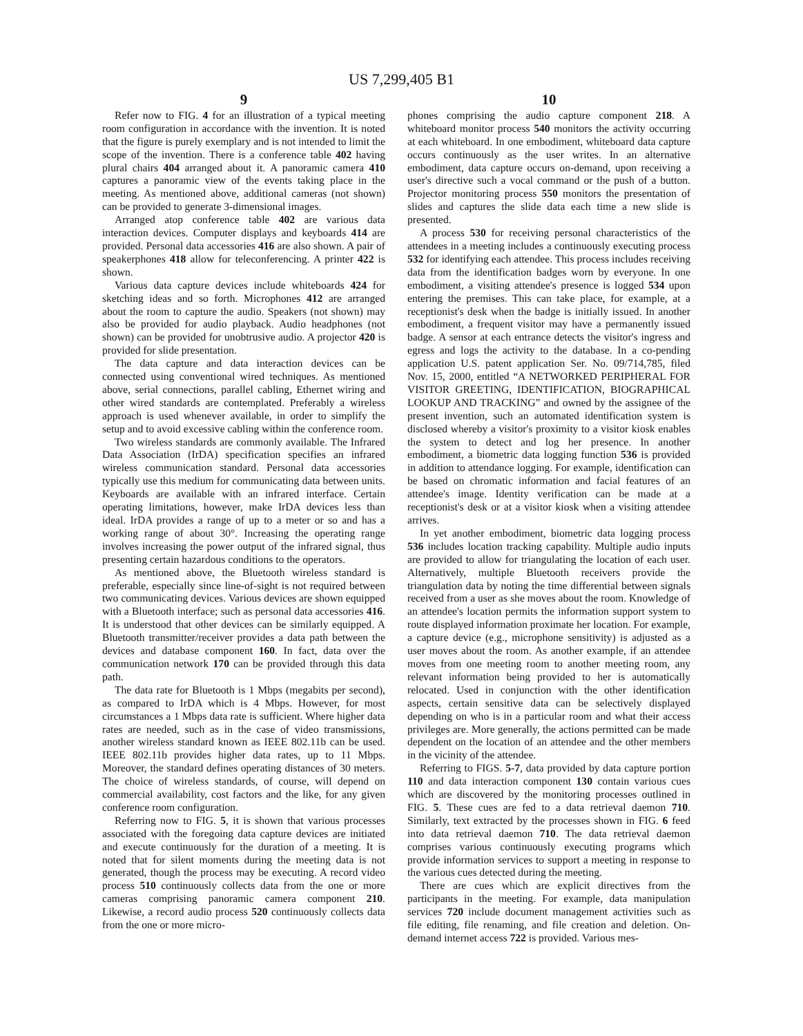US 7,299,405 B1
9
Refer now to FIG. 4 for an illustration of a typical meeting room configuration in accordance with the invention. It is noted that the figure is purely exemplary and is not intended to limit the scope of the invention. There is a conference table 402 having plural chairs 404 arranged about it. A panoramic camera 410 captures a panoramic view of the events taking place in the meeting. As mentioned above, additional cameras (not shown) can be provided to generate 3-dimensional images.
Arranged atop conference table 402 are various data interaction devices. Computer displays and keyboards 414 are provided. Personal data accessories 416 are also shown. A pair of speakerphones 418 allow for teleconferencing. A printer 422 is shown.
Various data capture devices include whiteboards 424 for sketching ideas and so forth. Microphones 412 are arranged about the room to capture the audio. Speakers (not shown) may also be provided for audio playback. Audio headphones (not shown) can be provided for unobtrusive audio. A projector 420 is provided for slide presentation.
The data capture and data interaction devices can be connected using conventional wired techniques. As mentioned above, serial connections, parallel cabling, Ethernet wiring and other wired standards are contemplated. Preferably a wireless approach is used whenever available, in order to simplify the setup and to avoid excessive cabling within the conference room.
Two wireless standards are commonly available. The Infrared Data Association (IrDA) specification specifies an infrared wireless communication standard. Personal data accessories typically use this medium for communicating data between units. Keyboards are available with an infrared interface. Certain operating limitations, however, make IrDA devices less than ideal. IrDA provides a range of up to a meter or so and has a working range of about 30°. Increasing the operating range involves increasing the power output of the infrared signal, thus presenting certain hazardous conditions to the operators.
As mentioned above, the Bluetooth wireless standard is preferable, especially since line-of-sight is not required between two communicating devices. Various devices are shown equipped with a Bluetooth interface; such as personal data accessories 416. It is understood that other devices can be similarly equipped. A Bluetooth transmitter/receiver provides a data path between the devices and database component 160. In fact, data over the communication network 170 can be provided through this data path.
The data rate for Bluetooth is 1 Mbps (megabits per second), as compared to IrDA which is 4 Mbps. However, for most circumstances a 1 Mbps data rate is sufficient. Where higher data rates are needed, such as in the case of video transmissions, another wireless standard known as IEEE 802.11b can be used. IEEE 802.11b provides higher data rates, up to 11 Mbps. Moreover, the standard defines operating distances of 30 meters. The choice of wireless standards, of course, will depend on commercial availability, cost factors and the like, for any given conference room configuration.
Referring now to FIG. 5, it is shown that various processes associated with the foregoing data capture devices are initiated and execute continuously for the duration of a meeting. It is noted that for silent moments during the meeting data is not generated, though the process may be executing. A record video process 510 continuously collects data from the one or more cameras comprising panoramic camera component 210. Likewise, a record audio process 520 continuously collects data from the one or more micro-
10
phones comprising the audio capture component 218. A whiteboard monitor process 540 monitors the activity occurring at each whiteboard. In one embodiment, whiteboard data capture occurs continuously as the user writes. In an alternative embodiment, data capture occurs on-demand, upon receiving a user's directive such a vocal command or the push of a button. Projector monitoring process 550 monitors the presentation of slides and captures the slide data each time a new slide is presented.
A process 530 for receiving personal characteristics of the attendees in a meeting includes a continuously executing process 532 for identifying each attendee. This process includes receiving data from the identification badges worn by everyone. In one embodiment, a visiting attendee's presence is logged 534 upon entering the premises. This can take place, for example, at a receptionist's desk when the badge is initially issued. In another embodiment, a frequent visitor may have a permanently issued badge. A sensor at each entrance detects the visitor's ingress and egress and logs the activity to the database. In a co-pending application U.S. patent application Ser. No. 09/714,785, filed Nov. 15, 2000, entitled “A NETWORKED PERIPHERAL FOR VISITOR GREETING, IDENTIFICATION, BIOGRAPHICAL LOOKUP AND TRACKING” and owned by the assignee of the present invention, such an automated identification system is disclosed whereby a visitor's proximity to a visitor kiosk enables the system to detect and log her presence. In another embodiment, a biometric data logging function 536 is provided in addition to attendance logging. For example, identification can be based on chromatic information and facial features of an attendee's image. Identity verification can be made at a receptionist's desk or at a visitor kiosk when a visiting attendee arrives.
In yet another embodiment, biometric data logging process 536 includes location tracking capability. Multiple audio inputs are provided to allow for triangulating the location of each user. Alternatively, multiple Bluetooth receivers provide the triangulation data by noting the time differential between signals received from a user as she moves about the room. Knowledge of an attendee's location permits the information support system to route displayed information proximate her location. For example, a capture device (e.g., microphone sensitivity) is adjusted as a user moves about the room. As another example, if an attendee moves from one meeting room to another meeting room, any relevant information being provided to her is automatically relocated. Used in conjunction with the other identification aspects, certain sensitive data can be selectively displayed depending on who is in a particular room and what their access privileges are. More generally, the actions permitted can be made dependent on the location of an attendee and the other members in the vicinity of the attendee.
Referring to FIGS. 5-7, data provided by data capture portion 110 and data interaction component 130 contain various cues which are discovered by the monitoring processes outlined in FIG. 5. These cues are fed to a data retrieval daemon 710. Similarly, text extracted by the processes shown in FIG. 6 feed into data retrieval daemon 710. The data retrieval daemon comprises various continuously executing programs which provide information services to support a meeting in response to the various cues detected during the meeting.
There are cues which are explicit directives from the participants in the meeting. For example, data manipulation services 720 include document management activities such as file editing, file renaming, and file creation and deletion. On-demand internet access 722 is provided. Various mes-